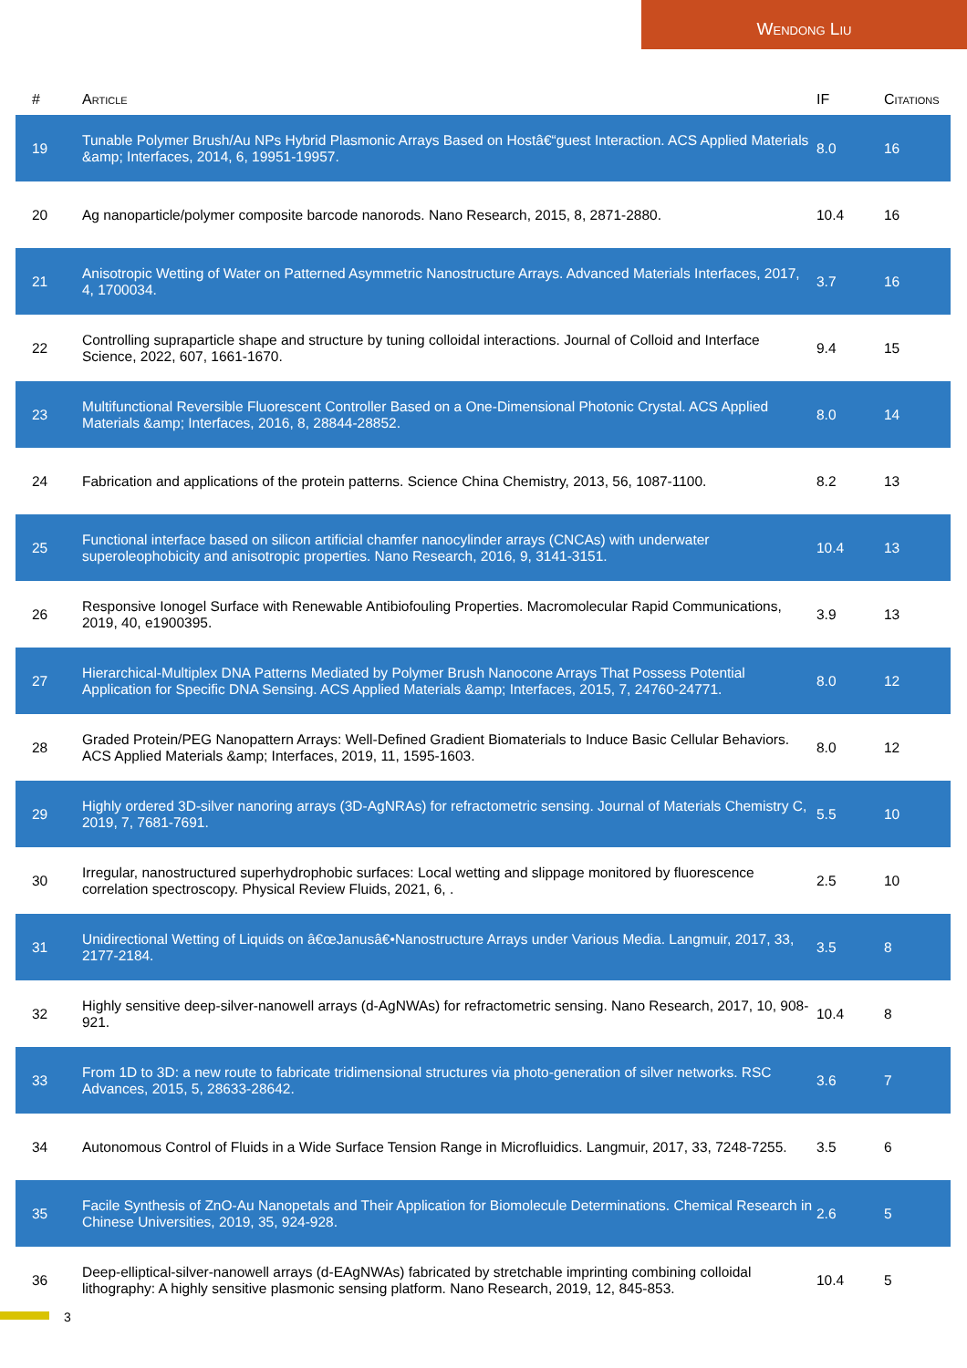Wendong Liu
| # | Article | IF | Citations |
| --- | --- | --- | --- |
| 19 | Tunable Polymer Brush/Au NPs Hybrid Plasmonic Arrays Based on Hostâ€“guest Interaction. ACS Applied Materials &amp; Interfaces, 2014, 6, 19951-19957. | 8.0 | 16 |
| 20 | Ag nanoparticle/polymer composite barcode nanorods. Nano Research, 2015, 8, 2871-2880. | 10.4 | 16 |
| 21 | Anisotropic Wetting of Water on Patterned Asymmetric Nanostructure Arrays. Advanced Materials Interfaces, 2017, 4, 1700034. | 3.7 | 16 |
| 22 | Controlling supraparticle shape and structure by tuning colloidal interactions. Journal of Colloid and Interface Science, 2022, 607, 1661-1670. | 9.4 | 15 |
| 23 | Multifunctional Reversible Fluorescent Controller Based on a One-Dimensional Photonic Crystal. ACS Applied Materials &amp; Interfaces, 2016, 8, 28844-28852. | 8.0 | 14 |
| 24 | Fabrication and applications of the protein patterns. Science China Chemistry, 2013, 56, 1087-1100. | 8.2 | 13 |
| 25 | Functional interface based on silicon artificial chamfer nanocylinder arrays (CNCAs) with underwater superoleophobicity and anisotropic properties. Nano Research, 2016, 9, 3141-3151. | 10.4 | 13 |
| 26 | Responsive Ionogel Surface with Renewable Antibiofouling Properties. Macromolecular Rapid Communications, 2019, 40, e1900395. | 3.9 | 13 |
| 27 | Hierarchical-Multiplex DNA Patterns Mediated by Polymer Brush Nanocone Arrays That Possess Potential Application for Specific DNA Sensing. ACS Applied Materials &amp; Interfaces, 2015, 7, 24760-24771. | 8.0 | 12 |
| 28 | Graded Protein/PEG Nanopattern Arrays: Well-Defined Gradient Biomaterials to Induce Basic Cellular Behaviors. ACS Applied Materials &amp; Interfaces, 2019, 11, 1595-1603. | 8.0 | 12 |
| 29 | Highly ordered 3D-silver nanoring arrays (3D-AgNRAs) for refractometric sensing. Journal of Materials Chemistry C, 2019, 7, 7681-7691. | 5.5 | 10 |
| 30 | Irregular, nanostructured superhydrophobic surfaces: Local wetting and slippage monitored by fluorescence correlation spectroscopy. Physical Review Fluids, 2021, 6, . | 2.5 | 10 |
| 31 | Unidirectional Wetting of Liquids on â€œJanusâ€•Nanostructure Arrays under Various Media. Langmuir, 2017, 33, 2177-2184. | 3.5 | 8 |
| 32 | Highly sensitive deep-silver-nanowell arrays (d-AgNWAs) for refractometric sensing. Nano Research, 2017, 10, 908-921. | 10.4 | 8 |
| 33 | From 1D to 3D: a new route to fabricate tridimensional structures via photo-generation of silver networks. RSC Advances, 2015, 5, 28633-28642. | 3.6 | 7 |
| 34 | Autonomous Control of Fluids in a Wide Surface Tension Range in Microfluidics. Langmuir, 2017, 33, 7248-7255. | 3.5 | 6 |
| 35 | Facile Synthesis of ZnO-Au Nanopetals and Their Application for Biomolecule Determinations. Chemical Research in Chinese Universities, 2019, 35, 924-928. | 2.6 | 5 |
| 36 | Deep-elliptical-silver-nanowell arrays (d-EAgNWAs) fabricated by stretchable imprinting combining colloidal lithography: A highly sensitive plasmonic sensing platform. Nano Research, 2019, 12, 845-853. | 10.4 | 5 |
3